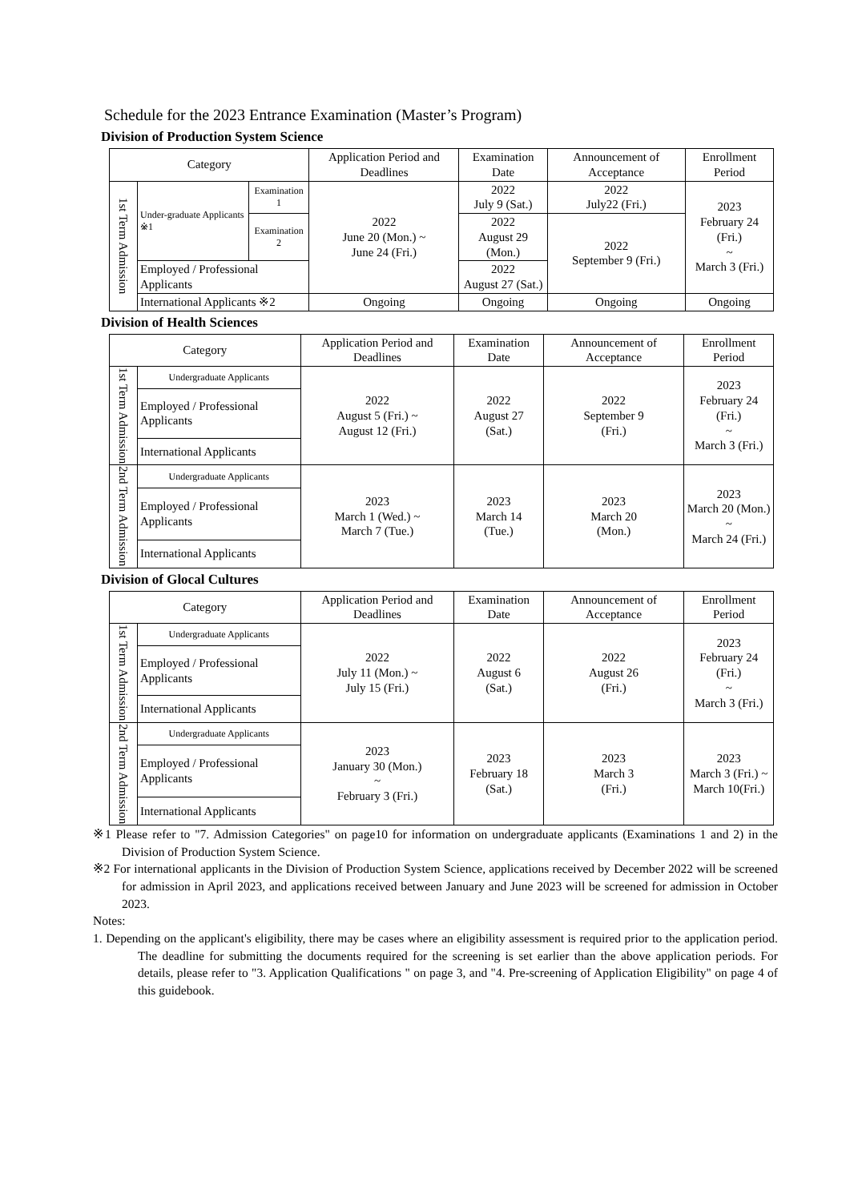Schedule for the 2023 Entrance Examination (Master’s Program)
Division of Production System Science
| Category | | | Application Period and Deadlines | Examination Date | Announcement of Acceptance | Enrollment Period |
| --- | --- | --- | --- | --- | --- | --- |
| 1st Term Admission | Under-graduate Applicants ※1 | Examination 1 | 2022 June 20 (Mon.) ~ June 24 (Fri.) | 2022 July 9 (Sat.) | 2022 July22 (Fri.) | 2023 February 24 (Fri.) ~ March 3 (Fri.) |
| | | Examination 2 | | 2022 August 29 (Mon.) | 2022 September 9 (Fri.) | |
| | Employed / Professional Applicants | | | 2022 August 27 (Sat.) | | |
| | International Applicants ※2 | | Ongoing | Ongoing | Ongoing | Ongoing |
Division of Health Sciences
| Category | | Application Period and Deadlines | Examination Date | Announcement of Acceptance | Enrollment Period |
| --- | --- | --- | --- | --- | --- |
| 1st Term Admission | Undergraduate Applicants | 2022 August 5 (Fri.) ~ August 12 (Fri.) | 2022 August 27 (Sat.) | 2022 September 9 (Fri.) | 2023 February 24 (Fri.) ~ March 3 (Fri.) |
| | Employed / Professional Applicants | | | | |
| | International Applicants | | | | |
| 2nd Term Admission | Undergraduate Applicants | 2023 March 1 (Wed.) ~ March 7 (Tue.) | 2023 March 14 (Tue.) | 2023 March 20 (Mon.) | 2023 March 20 (Mon.) ~ March 24 (Fri.) |
| | Employed / Professional Applicants | | | | |
| | International Applicants | | | | |
Division of Glocal Cultures
| Category | | Application Period and Deadlines | Examination Date | Announcement of Acceptance | Enrollment Period |
| --- | --- | --- | --- | --- | --- |
| 1st Term Admission | Undergraduate Applicants | 2022 July 11 (Mon.) ~ July 15 (Fri.) | 2022 August 6 (Sat.) | 2022 August 26 (Fri.) | 2023 February 24 (Fri.) ~ March 3 (Fri.) |
| | Employed / Professional Applicants | | | | |
| | International Applicants | | | | |
| 2nd Term Admission | Undergraduate Applicants | 2023 January 30 (Mon.) ~ February 3 (Fri.) | 2023 February 18 (Sat.) | 2023 March 3 (Fri.) | 2023 March 3 (Fri.) ~ March 10(Fri.) |
| | Employed / Professional Applicants | | | | |
| | International Applicants | | | | |
※1 Please refer to "7. Admission Categories" on page10 for information on undergraduate applicants (Examinations 1 and 2) in the Division of Production System Science.
※2 For international applicants in the Division of Production System Science, applications received by December 2022 will be screened for admission in April 2023, and applications received between January and June 2023 will be screened for admission in October 2023.
Notes:
1. Depending on the applicant's eligibility, there may be cases where an eligibility assessment is required prior to the application period. The deadline for submitting the documents required for the screening is set earlier than the above application periods. For details, please refer to "3. Application Qualifications " on page 3, and "4. Pre-screening of Application Eligibility" on page 4 of this guidebook.